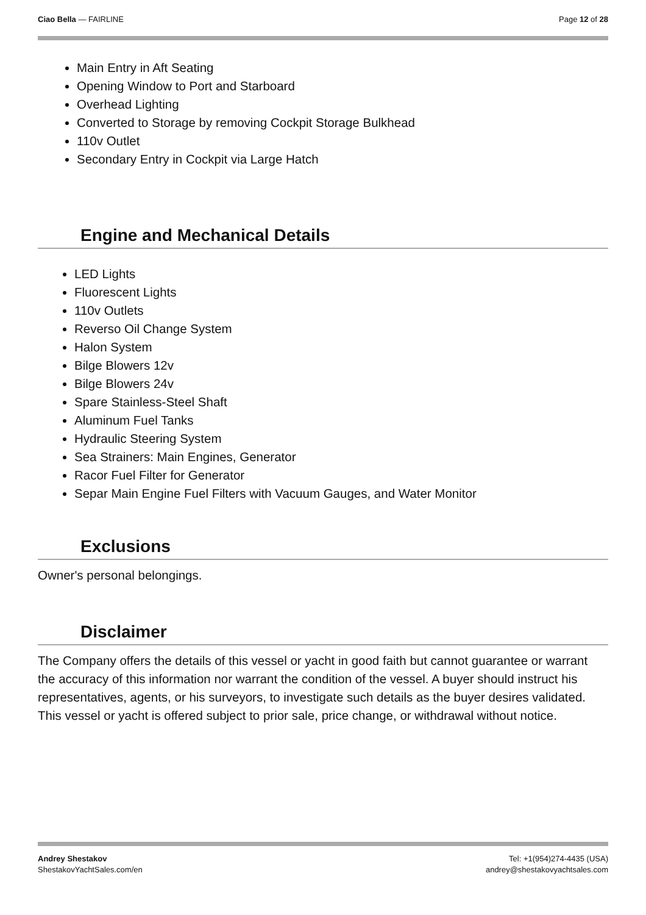Ciao Bella — FAIRLINE Page 12 of 28
Main Entry in Aft Seating
Opening Window to Port and Starboard
Overhead Lighting
Converted to Storage by removing Cockpit Storage Bulkhead
110v Outlet
Secondary Entry in Cockpit via Large Hatch
Engine and Mechanical Details
LED Lights
Fluorescent Lights
110v Outlets
Reverso Oil Change System
Halon System
Bilge Blowers 12v
Bilge Blowers 24v
Spare Stainless-Steel Shaft
Aluminum Fuel Tanks
Hydraulic Steering System
Sea Strainers: Main Engines, Generator
Racor Fuel Filter for Generator
Separ Main Engine Fuel Filters with Vacuum Gauges, and Water Monitor
Exclusions
Owner's personal belongings.
Disclaimer
The Company offers the details of this vessel or yacht in good faith but cannot guarantee or warrant the accuracy of this information nor warrant the condition of the vessel. A buyer should instruct his representatives, agents, or his surveyors, to investigate such details as the buyer desires validated. This vessel or yacht is offered subject to prior sale, price change, or withdrawal without notice.
Andrey Shestakov
ShestakovYachtSales.com/en
Tel: +1(954)274-4435 (USA)
andrey@shestakovyachtsales.com